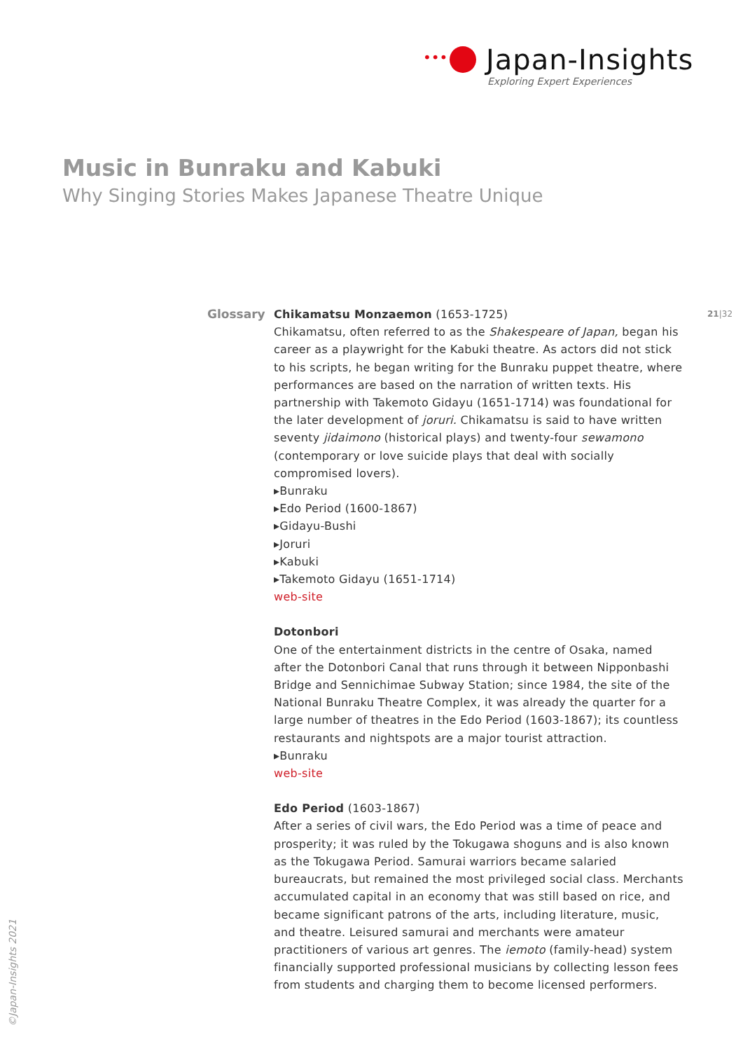•••
Japan-Insights
Exploring Expert Experiences
Music in Bunraku and Kabuki
Why Singing Stories Makes Japanese Theatre Unique
Glossary 21|32
Chikamatsu Monzaemon (1653-1725)
Chikamatsu, often referred to as the Shakespeare of Japan, began his career as a playwright for the Kabuki theatre. As actors did not stick to his scripts, he began writing for the Bunraku puppet theatre, where performances are based on the narration of written texts. His partnership with Takemoto Gidayu (1651-1714) was foundational for the later development of joruri. Chikamatsu is said to have written seventy jidaimono (historical plays) and twenty-four sewamono (contemporary or love suicide plays that deal with socially compromised lovers).
▸Bunraku
▸Edo Period (1600-1867)
▸Gidayu-Bushi
▸Joruri
▸Kabuki
▸Takemoto Gidayu (1651-1714)
web-site
Dotonbori
One of the entertainment districts in the centre of Osaka, named after the Dotonbori Canal that runs through it between Nipponbashi Bridge and Sennichimae Subway Station; since 1984, the site of the National Bunraku Theatre Complex, it was already the quarter for a large number of theatres in the Edo Period (1603-1867); its countless restaurants and nightspots are a major tourist attraction.
▸Bunraku
web-site
Edo Period (1603-1867)
After a series of civil wars, the Edo Period was a time of peace and prosperity; it was ruled by the Tokugawa shoguns and is also known as the Tokugawa Period. Samurai warriors became salaried bureaucrats, but remained the most privileged social class. Merchants accumulated capital in an economy that was still based on rice, and became significant patrons of the arts, including literature, music, and theatre. Leisured samurai and merchants were amateur practitioners of various art genres. The iemoto (family-head) system financially supported professional musicians by collecting lesson fees from students and charging them to become licensed performers.
©Japan-Insights 2021